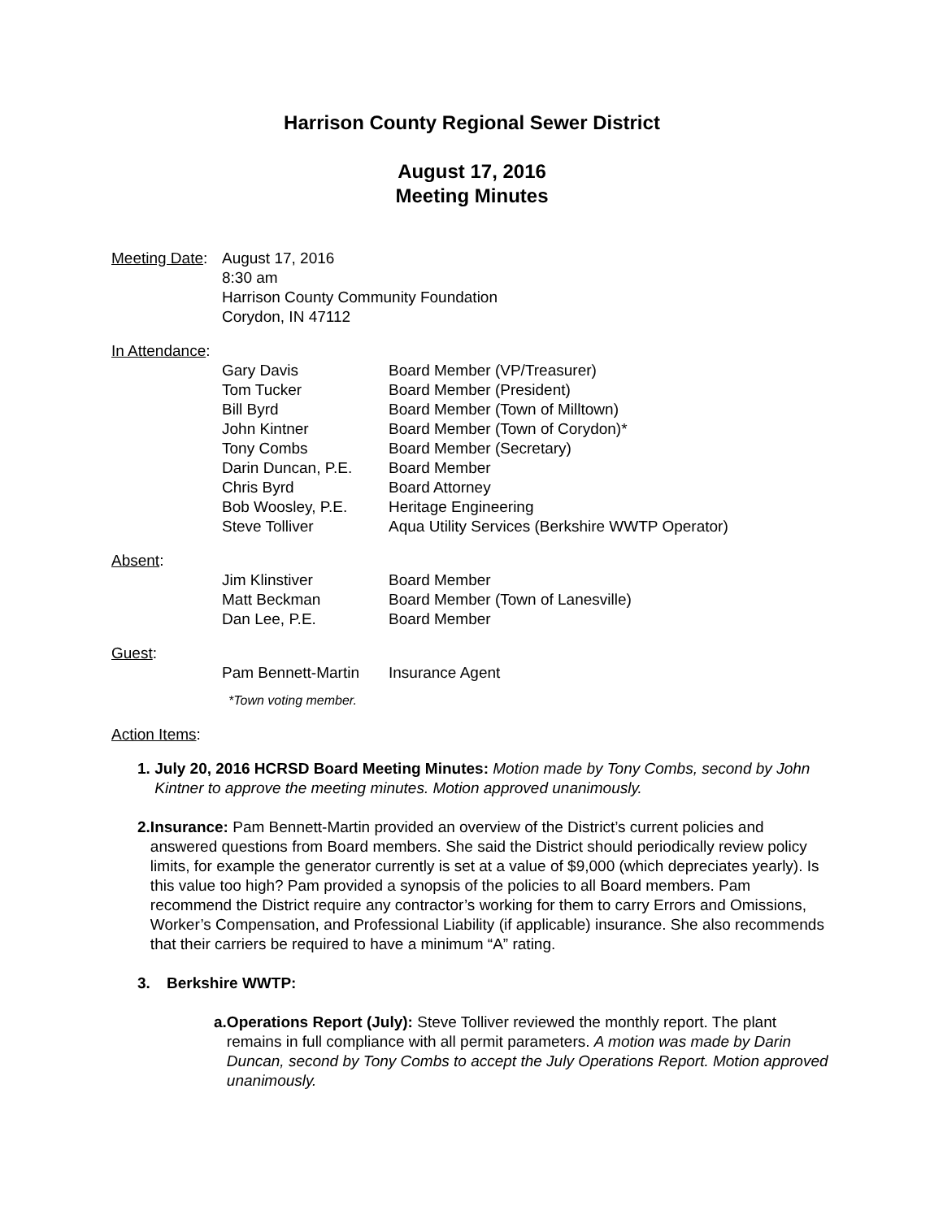Harrison County Regional Sewer District
August 17, 2016
Meeting Minutes
Meeting Date:
August 17, 2016
8:30 am
Harrison County Community Foundation
Corydon, IN 47112
In Attendance:
Gary Davis
Tom Tucker
Bill Byrd
John Kintner
Tony Combs
Darin Duncan, P.E.
Chris Byrd
Bob Woosley, P.E.
Steve Tolliver
Board Member (VP/Treasurer)
Board Member (President)
Board Member (Town of Milltown)
Board Member (Town of Corydon)*
Board Member (Secretary)
Board Member
Board Attorney
Heritage Engineering
Aqua Utility Services (Berkshire WWTP Operator)
Absent:
Jim Klinstiver
Matt Beckman
Dan Lee, P.E.
Board Member
Board Member (Town of Lanesville)
Board Member
Guest:
Pam Bennett-Martin
Insurance Agent
*Town voting member.
Action Items:
1. July 20, 2016 HCRSD Board Meeting Minutes: Motion made by Tony Combs, second by John Kintner to approve the meeting minutes. Motion approved unanimously.
2. Insurance: Pam Bennett-Martin provided an overview of the District’s current policies and answered questions from Board members. She said the District should periodically review policy limits, for example the generator currently is set at a value of $9,000 (which depreciates yearly). Is this value too high? Pam provided a synopsis of the policies to all Board members. Pam recommend the District require any contractor’s working for them to carry Errors and Omissions, Worker’s Compensation, and Professional Liability (if applicable) insurance. She also recommends that their carriers be required to have a minimum “A” rating.
3. Berkshire WWTP:
a. Operations Report (July): Steve Tolliver reviewed the monthly report. The plant remains in full compliance with all permit parameters. A motion was made by Darin Duncan, second by Tony Combs to accept the July Operations Report. Motion approved unanimously.